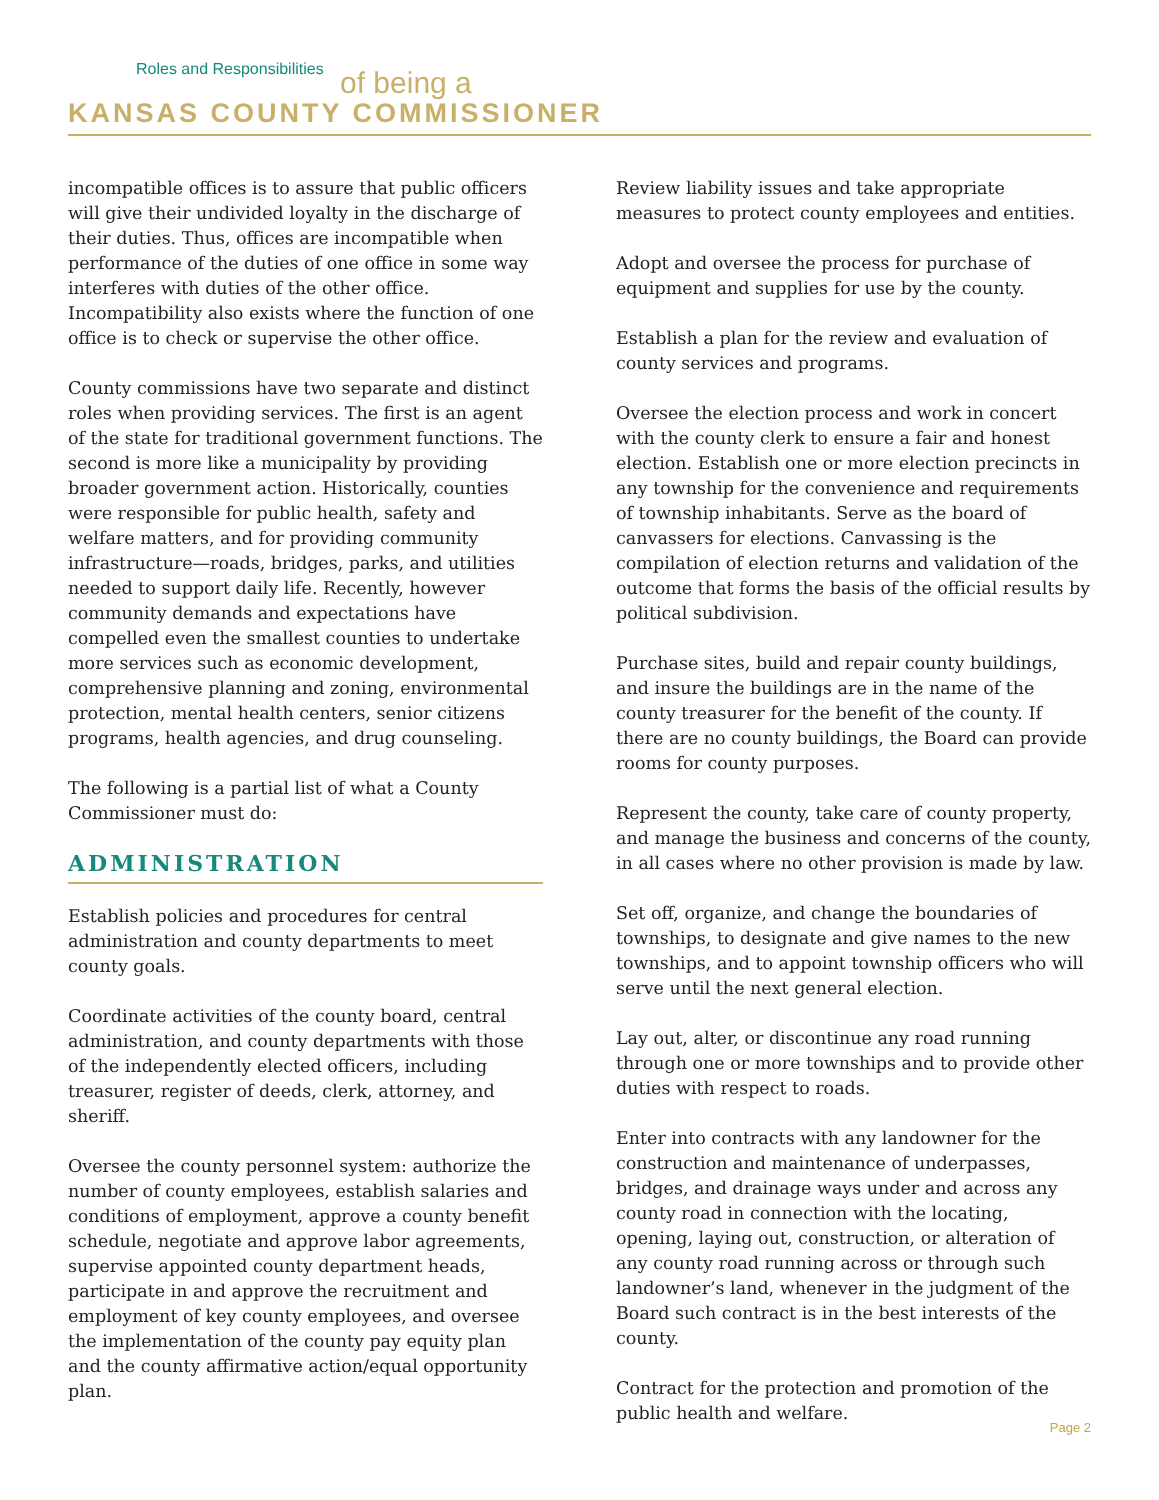Roles and Responsibilities
of being a
KANSAS COUNTY COMMISSIONER
incompatible offices is to assure that public officers will give their undivided loyalty in the discharge of their duties. Thus, offices are incompatible when performance of the duties of one office in some way interferes with duties of the other office. Incompatibility also exists where the function of one office is to check or supervise the other office.
County commissions have two separate and distinct roles when providing services. The first is an agent of the state for traditional government functions. The second is more like a municipality by providing broader government action. Historically, counties were responsible for public health, safety and welfare matters, and for providing community infrastructure—roads, bridges, parks, and utilities needed to support daily life. Recently, however community demands and expectations have compelled even the smallest counties to undertake more services such as economic development, comprehensive planning and zoning, environmental protection, mental health centers, senior citizens programs, health agencies, and drug counseling.
The following is a partial list of what a County Commissioner must do:
ADMINISTRATION
Establish policies and procedures for central administration and county departments to meet county goals.
Coordinate activities of the county board, central administration, and county departments with those of the independently elected officers, including treasurer, register of deeds, clerk, attorney, and sheriff.
Oversee the county personnel system: authorize the number of county employees, establish salaries and conditions of employment, approve a county benefit schedule, negotiate and approve labor agreements, supervise appointed county department heads, participate in and approve the recruitment and employment of key county employees, and oversee the implementation of the county pay equity plan and the county affirmative action/equal opportunity plan.
Review liability issues and take appropriate measures to protect county employees and entities.
Adopt and oversee the process for purchase of equipment and supplies for use by the county.
Establish a plan for the review and evaluation of county services and programs.
Oversee the election process and work in concert with the county clerk to ensure a fair and honest election. Establish one or more election precincts in any township for the convenience and requirements of township inhabitants. Serve as the board of canvassers for elections. Canvassing is the compilation of election returns and validation of the outcome that forms the basis of the official results by political subdivision.
Purchase sites, build and repair county buildings, and insure the buildings are in the name of the county treasurer for the benefit of the county. If there are no county buildings, the Board can provide rooms for county purposes.
Represent the county, take care of county property, and manage the business and concerns of the county, in all cases where no other provision is made by law.
Set off, organize, and change the boundaries of townships, to designate and give names to the new townships, and to appoint township officers who will serve until the next general election.
Lay out, alter, or discontinue any road running through one or more townships and to provide other duties with respect to roads.
Enter into contracts with any landowner for the construction and maintenance of underpasses, bridges, and drainage ways under and across any county road in connection with the locating, opening, laying out, construction, or alteration of any county road running across or through such landowner’s land, whenever in the judgment of the Board such contract is in the best interests of the county.
Contract for the protection and promotion of the public health and welfare.
Page 2